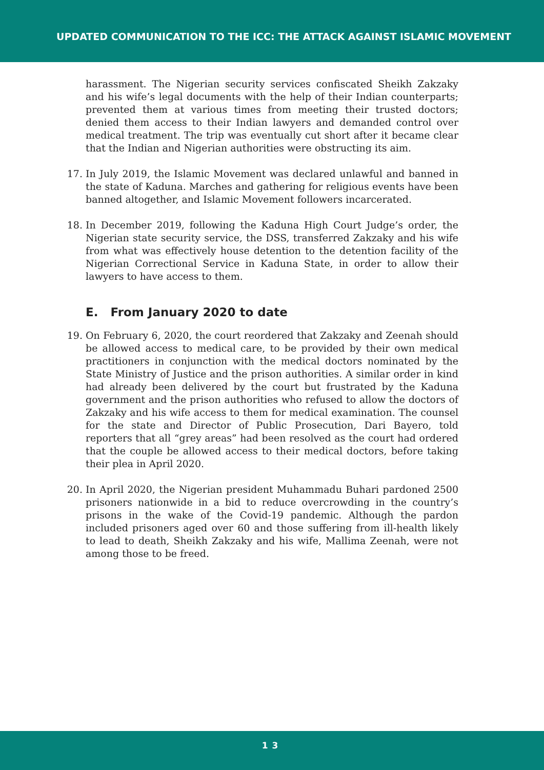UPDATED COMMUNICATION TO THE ICC: THE ATTACK AGAINST ISLAMIC MOVEMENT
harassment. The Nigerian security services confiscated Sheikh Zakzaky and his wife’s legal documents with the help of their Indian counterparts; prevented them at various times from meeting their trusted doctors; denied them access to their Indian lawyers and demanded control over medical treatment. The trip was eventually cut short after it became clear that the Indian and Nigerian authorities were obstructing its aim.
17. In July 2019, the Islamic Movement was declared unlawful and banned in the state of Kaduna. Marches and gathering for religious events have been banned altogether, and Islamic Movement followers incarcerated.
18. In December 2019, following the Kaduna High Court Judge’s order, the Nigerian state security service, the DSS, transferred Zakzaky and his wife from what was effectively house detention to the detention facility of the Nigerian Correctional Service in Kaduna State, in order to allow their lawyers to have access to them.
E. From January 2020 to date
19. On February 6, 2020, the court reordered that Zakzaky and Zeenah should be allowed access to medical care, to be provided by their own medical practitioners in conjunction with the medical doctors nominated by the State Ministry of Justice and the prison authorities. A similar order in kind had already been delivered by the court but frustrated by the Kaduna government and the prison authorities who refused to allow the doctors of Zakzaky and his wife access to them for medical examination. The counsel for the state and Director of Public Prosecution, Dari Bayero, told reporters that all “grey areas” had been resolved as the court had ordered that the couple be allowed access to their medical doctors, before taking their plea in April 2020.
20. In April 2020, the Nigerian president Muhammadu Buhari pardoned 2500 prisoners nationwide in a bid to reduce overcrowding in the country’s prisons in the wake of the Covid-19 pandemic. Although the pardon included prisoners aged over 60 and those suffering from ill-health likely to lead to death, Sheikh Zakzaky and his wife, Mallima Zeenah, were not among those to be freed.
13